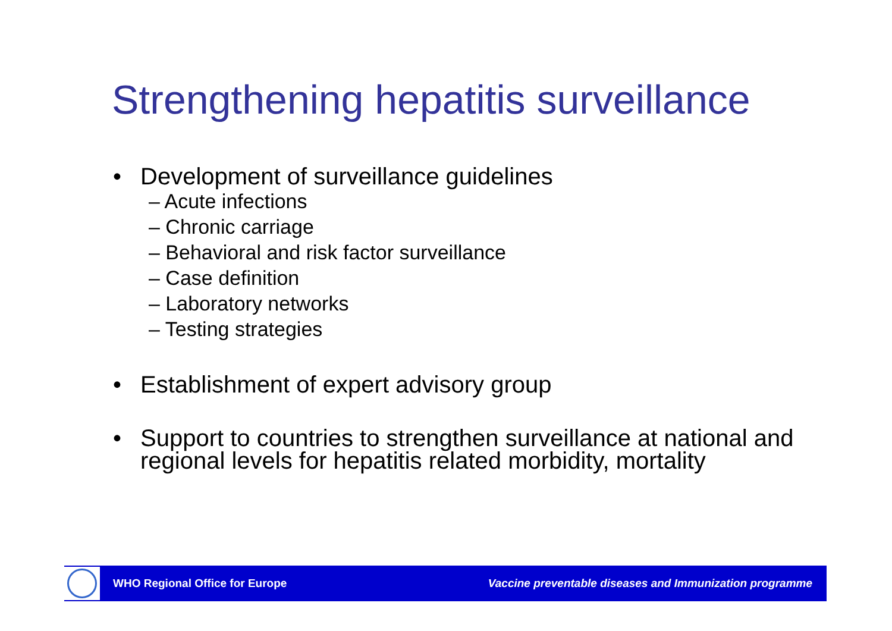Strengthening hepatitis surveillance
• Development of surveillance guidelines
– Acute infections
– Chronic carriage
– Behavioral and risk factor surveillance
– Case definition
– Laboratory networks
– Testing strategies
• Establishment of expert advisory group
• Support to countries to strengthen surveillance at national and regional levels for hepatitis related morbidity, mortality
WHO Regional Office for Europe Vaccine preventable diseases and Immunization programme